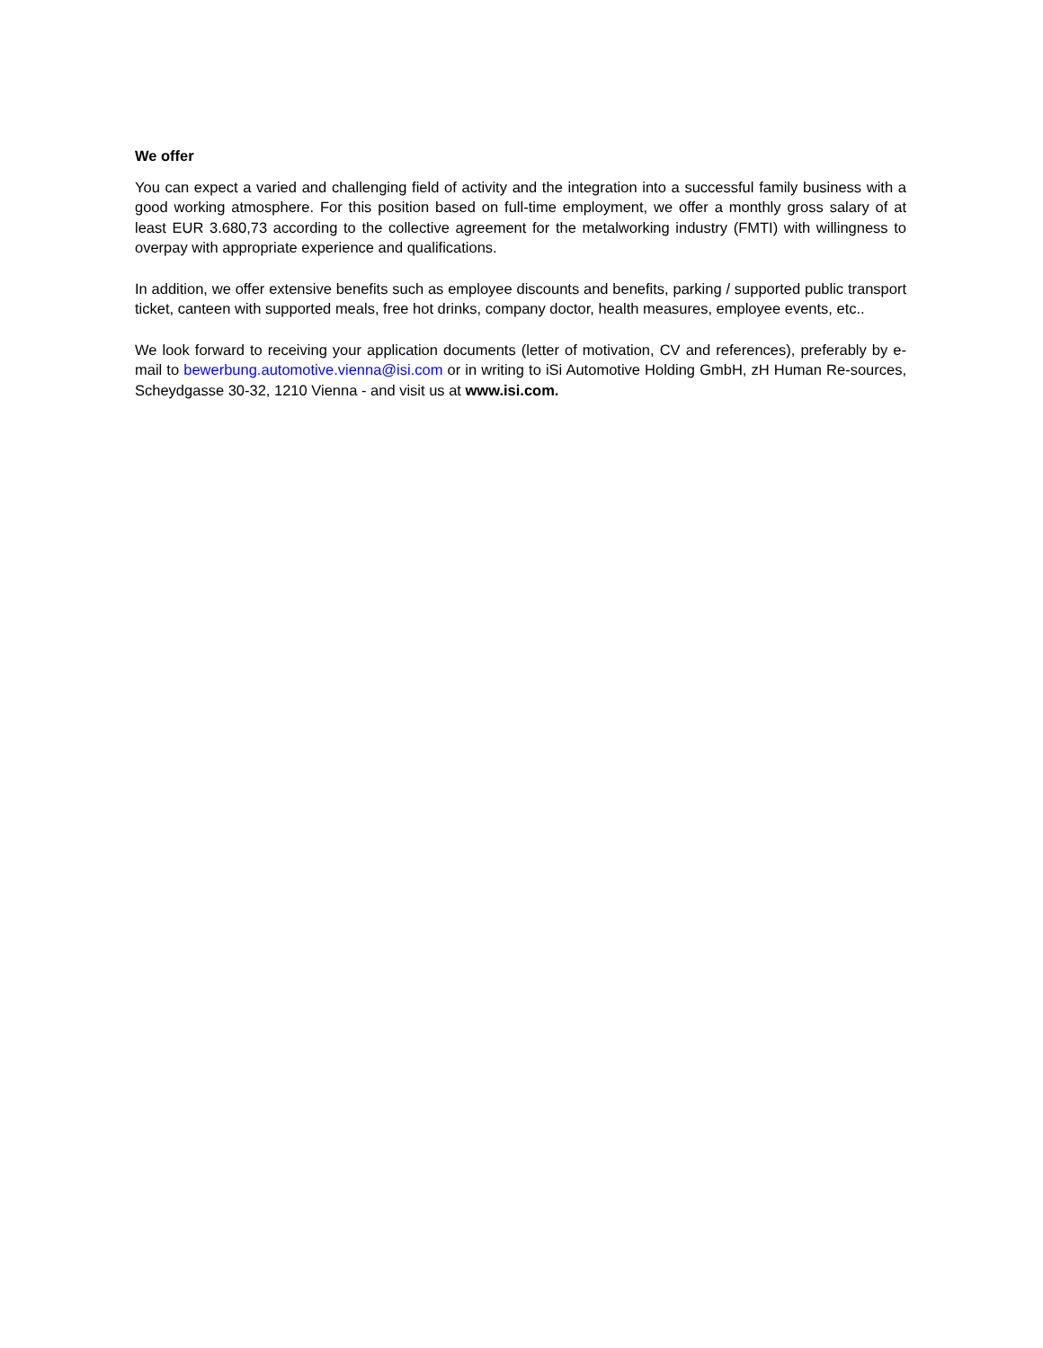We offer
You can expect a varied and challenging field of activity and the integration into a successful family business with a good working atmosphere. For this position based on full-time employment, we offer a monthly gross salary of at least EUR 3.680,73 according to the collective agreement for the metalworking industry (FMTI) with willingness to overpay with appropriate experience and qualifications.
In addition, we offer extensive benefits such as employee discounts and benefits, parking / supported public transport ticket, canteen with supported meals, free hot drinks, company doctor, health measures, employee events, etc..
We look forward to receiving your application documents (letter of motivation, CV and references), preferably by e-mail to bewerbung.automotive.vienna@isi.com or in writing to iSi Automotive Holding GmbH, zH Human Re-sources, Scheydgasse 30-32, 1210 Vienna - and visit us at www.isi.com.